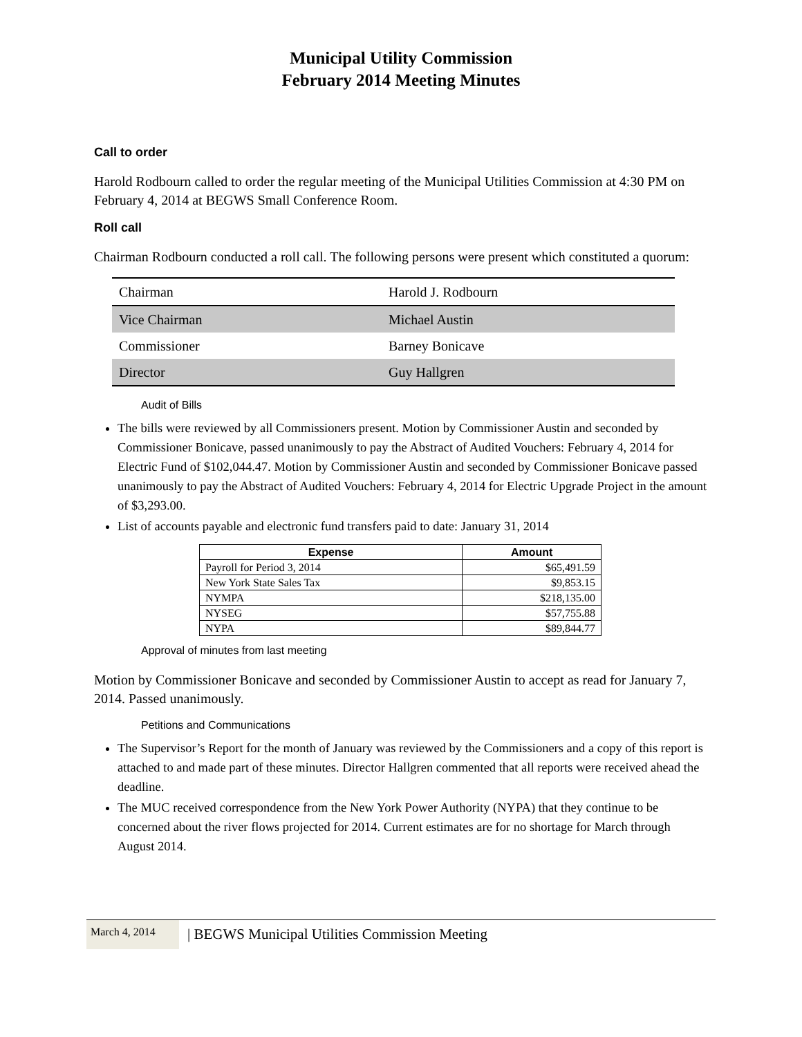Municipal Utility Commission
February 2014 Meeting Minutes
Call to order
Harold Rodbourn called to order the regular meeting of the Municipal Utilities Commission at 4:30 PM on February 4, 2014 at BEGWS Small Conference Room.
Roll call
Chairman Rodbourn conducted a roll call. The following persons were present which constituted a quorum:
| Chairman | Harold J. Rodbourn |
| Vice Chairman | Michael Austin |
| Commissioner | Barney Bonicave |
| Director | Guy Hallgren |
Audit of Bills
The bills were reviewed by all Commissioners present. Motion by Commissioner Austin and seconded by Commissioner Bonicave, passed unanimously to pay the Abstract of Audited Vouchers: February 4, 2014 for Electric Fund of $102,044.47. Motion by Commissioner Austin and seconded by Commissioner Bonicave passed unanimously to pay the Abstract of Audited Vouchers: February 4, 2014 for Electric Upgrade Project in the amount of $3,293.00.
List of accounts payable and electronic fund transfers paid to date: January 31, 2014
| Expense | Amount |
| --- | --- |
| Payroll for Period 3, 2014 | $65,491.59 |
| New York State Sales Tax | $9,853.15 |
| NYMPA | $218,135.00 |
| NYSEG | $57,755.88 |
| NYPA | $89,844.77 |
Approval of minutes from last meeting
Motion by Commissioner Bonicave and seconded by Commissioner Austin to accept as read for January 7, 2014. Passed unanimously.
Petitions and Communications
The Supervisor’s Report for the month of January was reviewed by the Commissioners and a copy of this report is attached to and made part of these minutes. Director Hallgren commented that all reports were received ahead the deadline.
The MUC received correspondence from the New York Power Authority (NYPA) that they continue to be concerned about the river flows projected for 2014. Current estimates are for no shortage for March through August 2014.
March 4, 2014
| BEGWS Municipal Utilities Commission Meeting